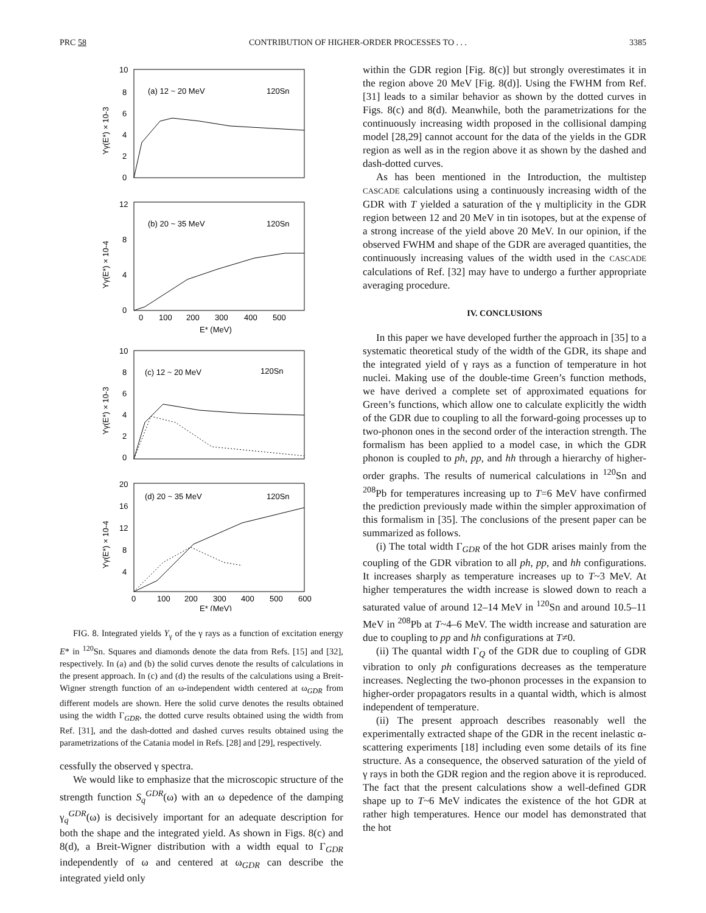PRC 58 CONTRIBUTION OF HIGHER-ORDER PROCESSES TO . . . 3385
(a) 12 ~ 20 MeV
120Sn
10
8
6
4
2
0
Yγ(E*) × 10-3
(b) 20 ~ 35 MeV
120Sn
12
8
4
0
Yγ(E*) × 10-4
0
100
200
300
400
500
E* (MeV)
(c) 12 ~ 20 MeV
120Sn
10
8
6
4
2
0
Yγ(E*) × 10-3
(d) 20 ~ 35 MeV
120Sn
20
16
12
8
4
Yγ(E*) × 10-4
0
100
200
300
400
500
600
E* (MeV)
FIG. 8. Integrated yields Y<sub>γ</sub> of the γ rays as a function of excitation energy E* in <sup>120</sup>Sn. Squares and diamonds denote the data from Refs. [15] and [32], respectively. In (a) and (b) the solid curves denote the results of calculations in the present approach. In (c) and (d) the results of the calculations using a Breit-Wigner strength function of an ω-independent width centered at ω<sub>GDR</sub> from different models are shown. Here the solid curve denotes the results obtained using the width Γ<sub>GDR</sub>, the dotted curve results obtained using the width from Ref. [31], and the dash-dotted and dashed curves results obtained using the parametrizations of the Catania model in Refs. [28] and [29], respectively.
cessfully the observed γ spectra.
We would like to emphasize that the microscopic structure of the strength function S<sub>q</sub><sup>GDR</sup>(ω) with an ω depedence of the damping γ<sub>q</sub><sup>GDR</sup>(ω) is decisively important for an adequate description for both the shape and the integrated yield. As shown in Figs. 8(c) and 8(d), a Breit-Wigner distribution with a width equal to Γ<sub>GDR</sub> independently of ω and centered at ω<sub>GDR</sub> can describe the integrated yield only
within the GDR region [Fig. 8(c)] but strongly overestimates it in the region above 20 MeV [Fig. 8(d)]. Using the FWHM from Ref. [31] leads to a similar behavior as shown by the dotted curves in Figs. 8(c) and 8(d). Meanwhile, both the parametrizations for the continuously increasing width proposed in the collisional damping model [28,29] cannot account for the data of the yields in the GDR region as well as in the region above it as shown by the dashed and dash-dotted curves.
As has been mentioned in the Introduction, the multistep CASCADE calculations using a continuously increasing width of the GDR with T yielded a saturation of the γ multiplicity in the GDR region between 12 and 20 MeV in tin isotopes, but at the expense of a strong increase of the yield above 20 MeV. In our opinion, if the observed FWHM and shape of the GDR are averaged quantities, the continuously increasing values of the width used in the CASCADE calculations of Ref. [32] may have to undergo a further appropriate averaging procedure.
IV. CONCLUSIONS
In this paper we have developed further the approach in [35] to a systematic theoretical study of the width of the GDR, its shape and the integrated yield of γ rays as a function of temperature in hot nuclei. Making use of the double-time Green’s function methods, we have derived a complete set of approximated equations for Green’s functions, which allow one to calculate explicitly the width of the GDR due to coupling to all the forward-going processes up to two-phonon ones in the second order of the interaction strength. The formalism has been applied to a model case, in which the GDR phonon is coupled to ph, pp, and hh through a hierarchy of higher-order graphs. The results of numerical calculations in <sup>120</sup>Sn and <sup>208</sup>Pb for temperatures increasing up to T=6 MeV have confirmed the prediction previously made within the simpler approximation of this formalism in [35]. The conclusions of the present paper can be summarized as follows.
(i) The total width Γ<sub>GDR</sub> of the hot GDR arises mainly from the coupling of the GDR vibration to all ph, pp, and hh configurations. It increases sharply as temperature increases up to T~3 MeV. At higher temperatures the width increase is slowed down to reach a saturated value of around 12–14 MeV in <sup>120</sup>Sn and around 10.5–11 MeV in <sup>208</sup>Pb at T~4–6 MeV. The width increase and saturation are due to coupling to pp and hh configurations at T≠0.
(ii) The quantal width Γ<sub>Q</sub> of the GDR due to coupling of GDR vibration to only ph configurations decreases as the temperature increases. Neglecting the two-phonon processes in the expansion to higher-order propagators results in a quantal width, which is almost independent of temperature.
(ii) The present approach describes reasonably well the experimentally extracted shape of the GDR in the recent inelastic α-scattering experiments [18] including even some details of its fine structure. As a consequence, the observed saturation of the yield of γ rays in both the GDR region and the region above it is reproduced. The fact that the present calculations show a well-defined GDR shape up to T~6 MeV indicates the existence of the hot GDR at rather high temperatures. Hence our model has demonstrated that the hot